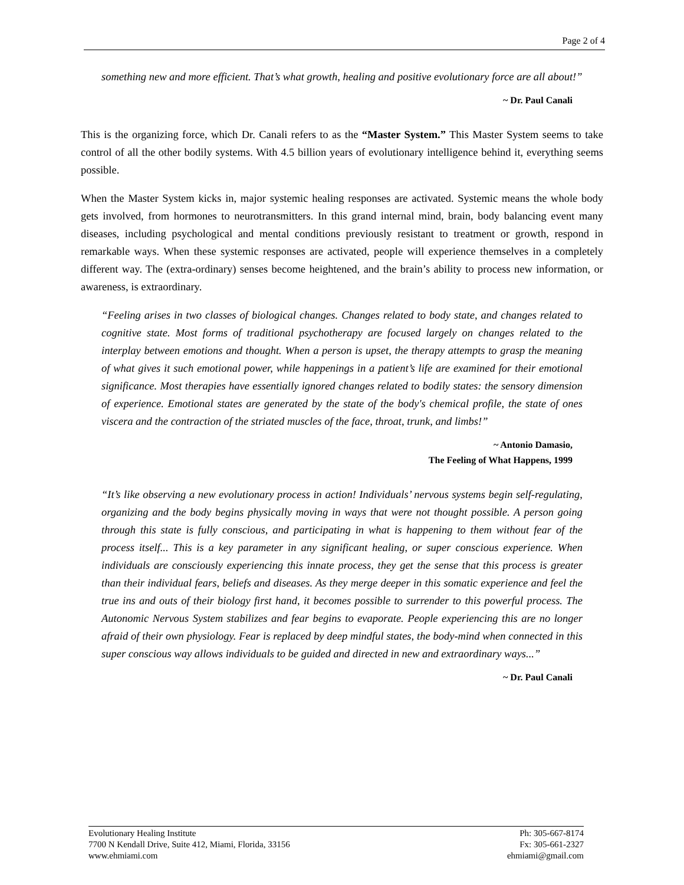Page 2 of 4
something new and more efficient. That’s what growth, healing and positive evolutionary force are all about!”
~ Dr. Paul Canali
This is the organizing force, which Dr. Canali refers to as the “Master System.” This Master System seems to take control of all the other bodily systems. With 4.5 billion years of evolutionary intelligence behind it, everything seems possible.
When the Master System kicks in, major systemic healing responses are activated. Systemic means the whole body gets involved, from hormones to neurotransmitters. In this grand internal mind, brain, body balancing event many diseases, including psychological and mental conditions previously resistant to treatment or growth, respond in remarkable ways. When these systemic responses are activated, people will experience themselves in a completely different way. The (extra-ordinary) senses become heightened, and the brain’s ability to process new information, or awareness, is extraordinary.
“Feeling arises in two classes of biological changes. Changes related to body state, and changes related to cognitive state. Most forms of traditional psychotherapy are focused largely on changes related to the interplay between emotions and thought. When a person is upset, the therapy attempts to grasp the meaning of what gives it such emotional power, while happenings in a patient’s life are examined for their emotional significance. Most therapies have essentially ignored changes related to bodily states: the sensory dimension of experience. Emotional states are generated by the state of the body's chemical profile, the state of ones viscera and the contraction of the striated muscles of the face, throat, trunk, and limbs!”
~ Antonio Damasio,
The Feeling of What Happens, 1999
“It’s like observing a new evolutionary process in action! Individuals’ nervous systems begin self-regulating, organizing and the body begins physically moving in ways that were not thought possible. A person going through this state is fully conscious, and participating in what is happening to them without fear of the process itself... This is a key parameter in any significant healing, or super conscious experience. When individuals are consciously experiencing this innate process, they get the sense that this process is greater than their individual fears, beliefs and diseases. As they merge deeper in this somatic experience and feel the true ins and outs of their biology first hand, it becomes possible to surrender to this powerful process. The Autonomic Nervous System stabilizes and fear begins to evaporate. People experiencing this are no longer afraid of their own physiology. Fear is replaced by deep mindful states, the body-mind when connected in this super conscious way allows individuals to be guided and directed in new and extraordinary ways...”
~ Dr. Paul Canali
Evolutionary Healing Institute
7700 N Kendall Drive, Suite 412, Miami, Florida, 33156
www.ehmiami.com
Ph: 305-667-8174
Fx: 305-661-2327
ehmiami@gmail.com